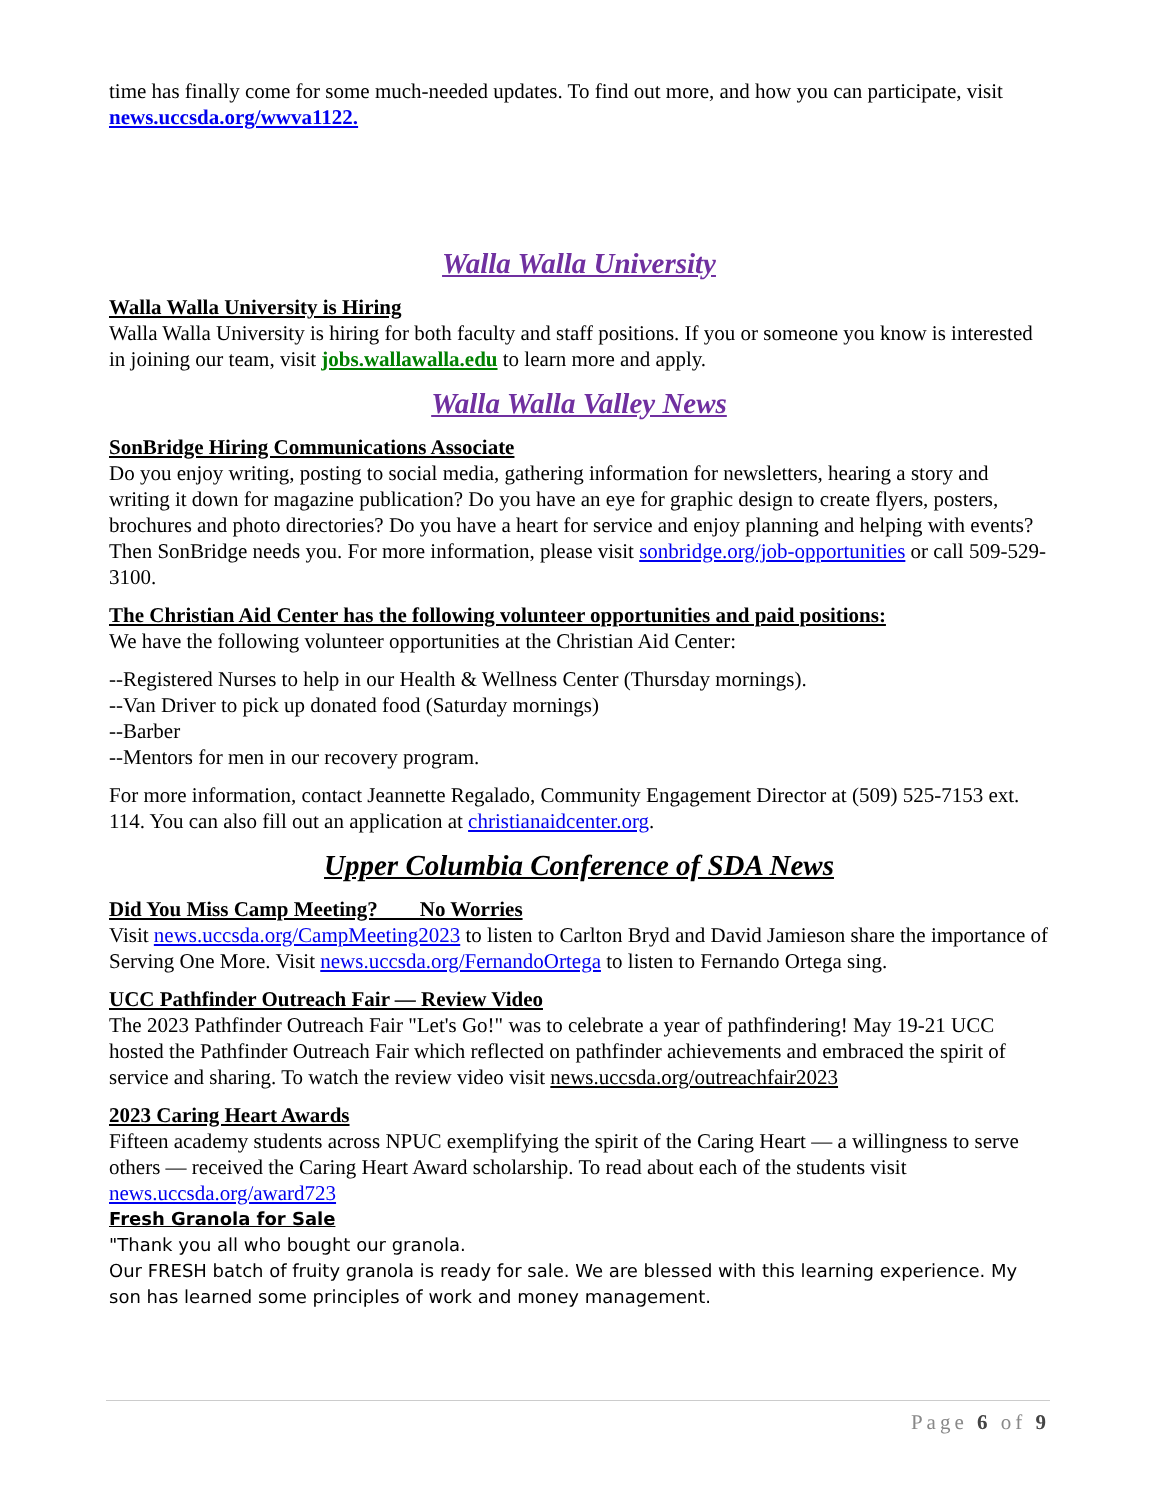time has finally come for some much-needed updates. To find out more, and how you can participate, visit news.uccsda.org/wwva1122.
Walla Walla University
Walla Walla University is Hiring
Walla Walla University is hiring for both faculty and staff positions. If you or someone you know is interested in joining our team, visit jobs.wallawalla.edu to learn more and apply.
Walla Walla Valley News
SonBridge Hiring Communications Associate
Do you enjoy writing, posting to social media, gathering information for newsletters, hearing a story and writing it down for magazine publication? Do you have an eye for graphic design to create flyers, posters, brochures and photo directories? Do you have a heart for service and enjoy planning and helping with events? Then SonBridge needs you. For more information, please visit sonbridge.org/job-opportunities or call 509-529-3100.
The Christian Aid Center has the following volunteer opportunities and paid positions:
We have the following volunteer opportunities at the Christian Aid Center:
--Registered Nurses to help in our Health & Wellness Center (Thursday mornings).
--Van Driver to pick up donated food (Saturday mornings)
--Barber
--Mentors for men in our recovery program.
For more information, contact Jeannette Regalado, Community Engagement Director at (509) 525-7153 ext. 114. You can also fill out an application at christianaidcenter.org.
Upper Columbia Conference of SDA News
Did You Miss Camp Meeting? No Worries
Visit news.uccsda.org/CampMeeting2023 to listen to Carlton Bryd and David Jamieson share the importance of Serving One More. Visit news.uccsda.org/FernandoOrtega to listen to Fernando Ortega sing.
UCC Pathfinder Outreach Fair — Review Video
The 2023 Pathfinder Outreach Fair "Let's Go!" was to celebrate a year of pathfindering! May 19-21 UCC hosted the Pathfinder Outreach Fair which reflected on pathfinder achievements and embraced the spirit of service and sharing. To watch the review video visit news.uccsda.org/outreachfair2023
2023 Caring Heart Awards
Fifteen academy students across NPUC exemplifying the spirit of the Caring Heart — a willingness to serve others — received the Caring Heart Award scholarship. To read about each of the students visit news.uccsda.org/award723
Fresh Granola for Sale
"Thank you all who bought our granola.
Our FRESH batch of fruity granola is ready for sale. We are blessed with this learning experience. My son has learned some principles of work and money management.
Page 6 of 9